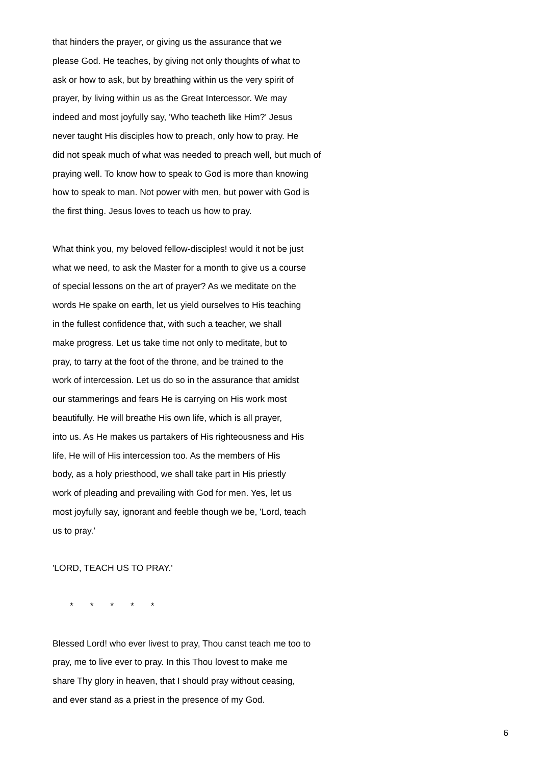that hinders the prayer, or giving us the assurance that we
please God. He teaches, by giving not only thoughts of what to
ask or how to ask, but by breathing within us the very spirit of
prayer, by living within us as the Great Intercessor. We may
indeed and most joyfully say, 'Who teacheth like Him?' Jesus
never taught His disciples how to preach, only how to pray. He
did not speak much of what was needed to preach well, but much of
praying well. To know how to speak to God is more than knowing
how to speak to man. Not power with men, but power with God is
the first thing. Jesus loves to teach us how to pray.
What think you, my beloved fellow-disciples! would it not be just
what we need, to ask the Master for a month to give us a course
of special lessons on the art of prayer? As we meditate on the
words He spake on earth, let us yield ourselves to His teaching
in the fullest confidence that, with such a teacher, we shall
make progress. Let us take time not only to meditate, but to
pray, to tarry at the foot of the throne, and be trained to the
work of intercession. Let us do so in the assurance that amidst
our stammerings and fears He is carrying on His work most
beautifully. He will breathe His own life, which is all prayer,
into us. As He makes us partakers of His righteousness and His
life, He will of His intercession too. As the members of His
body, as a holy priesthood, we shall take part in His priestly
work of pleading and prevailing with God for men. Yes, let us
most joyfully say, ignorant and feeble though we be, 'Lord, teach
us to pray.'
'LORD, TEACH US TO PRAY.'
* * * * *
Blessed Lord! who ever livest to pray, Thou canst teach me too to
pray, me to live ever to pray. In this Thou lovest to make me
share Thy glory in heaven, that I should pray without ceasing,
and ever stand as a priest in the presence of my God.
6